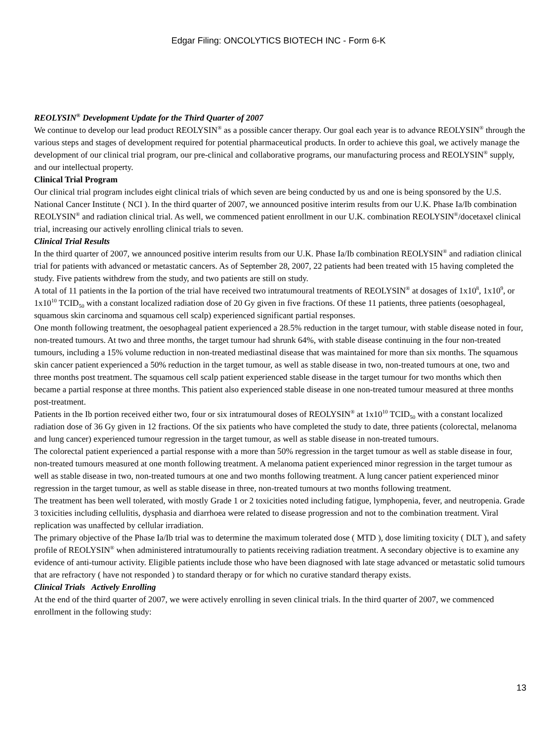Edgar Filing: ONCOLYTICS BIOTECH INC - Form 6-K
REOLYSIN<sup>®</sup> Development Update for the Third Quarter of 2007
We continue to develop our lead product REOLYSIN<sup>®</sup> as a possible cancer therapy. Our goal each year is to advance REOLYSIN<sup>®</sup> through the various steps and stages of development required for potential pharmaceutical products. In order to achieve this goal, we actively manage the development of our clinical trial program, our pre-clinical and collaborative programs, our manufacturing process and REOLYSIN<sup>®</sup> supply, and our intellectual property.
Clinical Trial Program
Our clinical trial program includes eight clinical trials of which seven are being conducted by us and one is being sponsored by the U.S. National Cancer Institute ( NCI ). In the third quarter of 2007, we announced positive interim results from our U.K. Phase Ia/Ib combination REOLYSIN<sup>®</sup> and radiation clinical trial. As well, we commenced patient enrollment in our U.K. combination REOLYSIN<sup>®</sup>/docetaxel clinical trial, increasing our actively enrolling clinical trials to seven.
Clinical Trial Results
In the third quarter of 2007, we announced positive interim results from our U.K. Phase Ia/Ib combination REOLYSIN<sup>®</sup> and radiation clinical trial for patients with advanced or metastatic cancers. As of September 28, 2007, 22 patients had been treated with 15 having completed the study. Five patients withdrew from the study, and two patients are still on study.
A total of 11 patients in the Ia portion of the trial have received two intratumoural treatments of REOLYSIN<sup>®</sup> at dosages of 1x10<sup>8</sup>, 1x10<sup>9</sup>, or 1x10<sup>10</sup> TCID<sub>50</sub> with a constant localized radiation dose of 20 Gy given in five fractions. Of these 11 patients, three patients (oesophageal, squamous skin carcinoma and squamous cell scalp) experienced significant partial responses.
One month following treatment, the oesophageal patient experienced a 28.5% reduction in the target tumour, with stable disease noted in four, non-treated tumours. At two and three months, the target tumour had shrunk 64%, with stable disease continuing in the four non-treated tumours, including a 15% volume reduction in non-treated mediastinal disease that was maintained for more than six months. The squamous skin cancer patient experienced a 50% reduction in the target tumour, as well as stable disease in two, non-treated tumours at one, two and three months post treatment. The squamous cell scalp patient experienced stable disease in the target tumour for two months which then became a partial response at three months. This patient also experienced stable disease in one non-treated tumour measured at three months post-treatment.
Patients in the Ib portion received either two, four or six intratumoural doses of REOLYSIN<sup>®</sup> at 1x10<sup>10</sup> TCID<sub>50</sub> with a constant localized radiation dose of 36 Gy given in 12 fractions. Of the six patients who have completed the study to date, three patients (colorectal, melanoma and lung cancer) experienced tumour regression in the target tumour, as well as stable disease in non-treated tumours.
The colorectal patient experienced a partial response with a more than 50% regression in the target tumour as well as stable disease in four, non-treated tumours measured at one month following treatment. A melanoma patient experienced minor regression in the target tumour as well as stable disease in two, non-treated tumours at one and two months following treatment. A lung cancer patient experienced minor regression in the target tumour, as well as stable disease in three, non-treated tumours at two months following treatment.
The treatment has been well tolerated, with mostly Grade 1 or 2 toxicities noted including fatigue, lymphopenia, fever, and neutropenia. Grade 3 toxicities including cellulitis, dysphasia and diarrhoea were related to disease progression and not to the combination treatment. Viral replication was unaffected by cellular irradiation.
The primary objective of the Phase Ia/Ib trial was to determine the maximum tolerated dose ( MTD ), dose limiting toxicity ( DLT ), and safety profile of REOLYSIN<sup>®</sup> when administered intratumourally to patients receiving radiation treatment. A secondary objective is to examine any evidence of anti-tumour activity. Eligible patients include those who have been diagnosed with late stage advanced or metastatic solid tumours that are refractory ( have not responded ) to standard therapy or for which no curative standard therapy exists.
Clinical Trials Actively Enrolling
At the end of the third quarter of 2007, we were actively enrolling in seven clinical trials. In the third quarter of 2007, we commenced enrollment in the following study:
13